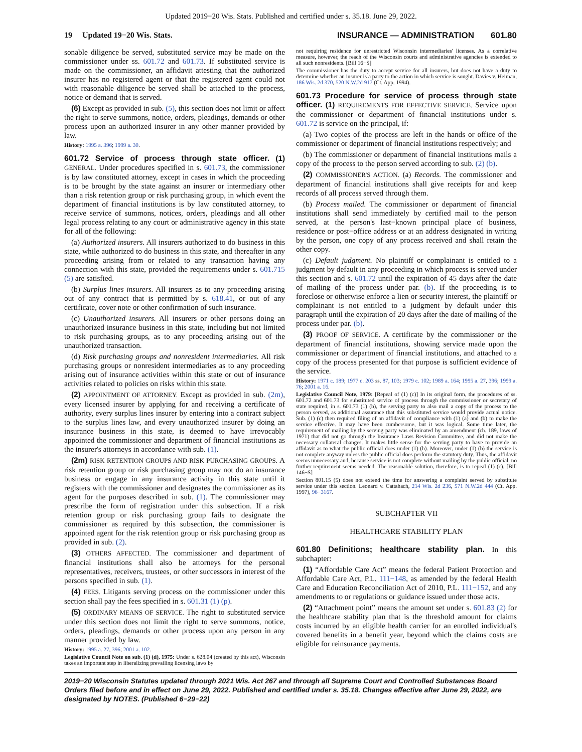Updated 2019−20 Wis. Stats. Published and certified under s. 35.18. June 29, 2022.
19 Updated 19−20 Wis. Stats. INSURANCE — ADMINISTRATION 601.80
sonable diligence be served, substituted service may be made on the commissioner under ss. 601.72 and 601.73. If substituted service is made on the commissioner, an affidavit attesting that the authorized insurer has no registered agent or that the registered agent could not with reasonable diligence be served shall be attached to the process, notice or demand that is served.
(6) Except as provided in sub. (5), this section does not limit or affect the right to serve summons, notice, orders, pleadings, demands or other process upon an authorized insurer in any other manner provided by law.
History: 1995 a. 396; 1999 a. 30.
601.72 Service of process through state officer. (1) GENERAL. Under procedures specified in s. 601.73, the commissioner is by law constituted attorney, except in cases in which the proceeding is to be brought by the state against an insurer or intermediary other than a risk retention group or risk purchasing group, in which event the department of financial institutions is by law constituted attorney, to receive service of summons, notices, orders, pleadings and all other legal process relating to any court or administrative agency in this state for all of the following:
(a) Authorized insurers. All insurers authorized to do business in this state, while authorized to do business in this state, and thereafter in any proceeding arising from or related to any transaction having any connection with this state, provided the requirements under s. 601.715 (5) are satisfied.
(b) Surplus lines insurers. All insurers as to any proceeding arising out of any contract that is permitted by s. 618.41, or out of any certificate, cover note or other confirmation of such insurance.
(c) Unauthorized insurers. All insurers or other persons doing an unauthorized insurance business in this state, including but not limited to risk purchasing groups, as to any proceeding arising out of the unauthorized transaction.
(d) Risk purchasing groups and nonresident intermediaries. All risk purchasing groups or nonresident intermediaries as to any proceeding arising out of insurance activities within this state or out of insurance activities related to policies on risks within this state.
(2) APPOINTMENT OF ATTORNEY. Except as provided in sub. (2m), every licensed insurer by applying for and receiving a certificate of authority, every surplus lines insurer by entering into a contract subject to the surplus lines law, and every unauthorized insurer by doing an insurance business in this state, is deemed to have irrevocably appointed the commissioner and department of financial institutions as the insurer's attorneys in accordance with sub. (1).
(2m) RISK RETENTION GROUPS AND RISK PURCHASING GROUPS. A risk retention group or risk purchasing group may not do an insurance business or engage in any insurance activity in this state until it registers with the commissioner and designates the commissioner as its agent for the purposes described in sub. (1). The commissioner may prescribe the form of registration under this subsection. If a risk retention group or risk purchasing group fails to designate the commissioner as required by this subsection, the commissioner is appointed agent for the risk retention group or risk purchasing group as provided in sub. (2).
(3) OTHERS AFFECTED. The commissioner and department of financial institutions shall also be attorneys for the personal representatives, receivers, trustees, or other successors in interest of the persons specified in sub. (1).
(4) FEES. Litigants serving process on the commissioner under this section shall pay the fees specified in s. 601.31 (1) (p).
(5) ORDINARY MEANS OF SERVICE. The right to substituted service under this section does not limit the right to serve summons, notice, orders, pleadings, demands or other process upon any person in any manner provided by law.
History: 1995 a. 27, 396; 2001 a. 102.
Legislative Council Note on sub. (1) (d), 1975: Under s. 628.04 (created by this act), Wisconsin takes an important step in liberalizing prevailing licensing laws by
not requiring residence for unrestricted Wisconsin intermediaries' licenses. As a correlative measure, however, the reach of the Wisconsin courts and administrative agencies is extended to all such nonresidents. [Bill 16−S]
The commissioner has the duty to accept service for all insurers, but does not have a duty to determine whether an insurer is a party to the action in which service is sought. Davies v. Heiman, 186 Wis. 2d 370, 520 N.W.2d 917 (Ct. App. 1994).
601.73 Procedure for service of process through state officer. (1) REQUIREMENTS FOR EFFECTIVE SERVICE. Service upon the commissioner or department of financial institutions under s. 601.72 is service on the principal, if:
(a) Two copies of the process are left in the hands or office of the commissioner or department of financial institutions respectively; and
(b) The commissioner or department of financial institutions mails a copy of the process to the person served according to sub. (2) (b).
(2) COMMISSIONER'S ACTION. (a) Records. The commissioner and department of financial institutions shall give receipts for and keep records of all process served through them.
(b) Process mailed. The commissioner or department of financial institutions shall send immediately by certified mail to the person served, at the person's last−known principal place of business, residence or post−office address or at an address designated in writing by the person, one copy of any process received and shall retain the other copy.
(c) Default judgment. No plaintiff or complainant is entitled to a judgment by default in any proceeding in which process is served under this section and s. 601.72 until the expiration of 45 days after the date of mailing of the process under par. (b). If the proceeding is to foreclose or otherwise enforce a lien or security interest, the plaintiff or complainant is not entitled to a judgment by default under this paragraph until the expiration of 20 days after the date of mailing of the process under par. (b).
(3) PROOF OF SERVICE. A certificate by the commissioner or the department of financial institutions, showing service made upon the commissioner or department of financial institutions, and attached to a copy of the process presented for that purpose is sufficient evidence of the service.
History: 1971 c. 189; 1977 c. 203 ss. 87, 103; 1979 c. 102; 1989 a. 164; 1995 a. 27, 396; 1999 a. 76; 2001 a. 16.
Legislative Council Note, 1979: [Repeal of (1) (c)] In its original form, the procedures of ss. 601.72 and 601.73 for substituted service of process through the commissioner or secretary of state required, in s. 601.73 (1) (b), the serving party to also mail a copy of the process to the person served, as additional assurance that this substituted service would provide actual notice. Sub. (1) (c) then required filing of an affidavit of compliance with (1) (a) and (b) to make the service effective. It may have been cumbersome, but it was logical. Some time later, the requirement of mailing by the serving party was eliminated by an amendment (ch. 189, laws of 1971) that did not go through the Insurance Laws Revision Committee, and did not make the necessary collateral changes. It makes little sense for the serving party to have to provide an affidavit as to what the public official does under (1) (b). Moreover, under (1) (b) the service is not complete anyway unless the public official does perform the statutory duty. Thus, the affidavit seems unnecessary and, because service is not complete without mailing by the public official, no further requirement seems needed. The reasonable solution, therefore, is to repeal (1) (c). [Bill 146−S]
Section 801.15 (5) does not extend the time for answering a complaint served by substitute service under this section. Leonard v. Cattahach, 214 Wis. 2d 236, 571 N.W.2d 444 (Ct. App. 1997), 96−3167.
SUBCHAPTER VII
HEALTHCARE STABILITY PLAN
601.80 Definitions; healthcare stability plan. In this subchapter:
(1) “Affordable Care Act” means the federal Patient Protection and Affordable Care Act, P.L. 111−148, as amended by the federal Health Care and Education Reconciliation Act of 2010, P.L. 111−152, and any amendments to or regulations or guidance issued under those acts.
(2) “Attachment point” means the amount set under s. 601.83 (2) for the healthcare stability plan that is the threshold amount for claims costs incurred by an eligible health carrier for an enrolled individual's covered benefits in a benefit year, beyond which the claims costs are eligible for reinsurance payments.
2019−20 Wisconsin Statutes updated through 2021 Wis. Act 267 and through all Supreme Court and Controlled Substances Board Orders filed before and in effect on June 29, 2022. Published and certified under s. 35.18. Changes effective after June 29, 2022, are designated by NOTES. (Published 6−29−22)